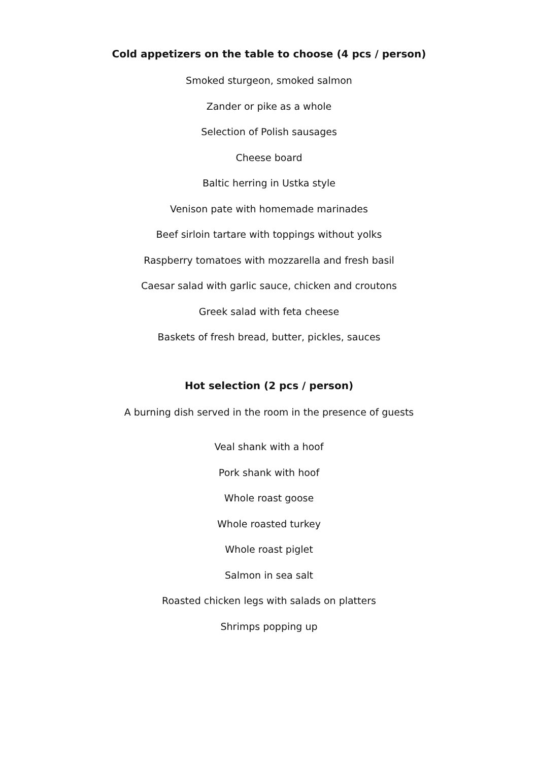Cold appetizers on the table to choose (4 pcs / person)
Smoked sturgeon, smoked salmon
Zander or pike as a whole
Selection of Polish sausages
Cheese board
Baltic herring in Ustka style
Venison pate with homemade marinades
Beef sirloin tartare with toppings without yolks
Raspberry tomatoes with mozzarella and fresh basil
Caesar salad with garlic sauce, chicken and croutons
Greek salad with feta cheese
Baskets of fresh bread, butter, pickles, sauces
Hot selection (2 pcs / person)
A burning dish served in the room in the presence of guests
Veal shank with a hoof
Pork shank with hoof
Whole roast goose
Whole roasted turkey
Whole roast piglet
Salmon in sea salt
Roasted chicken legs with salads on platters
Shrimps popping up